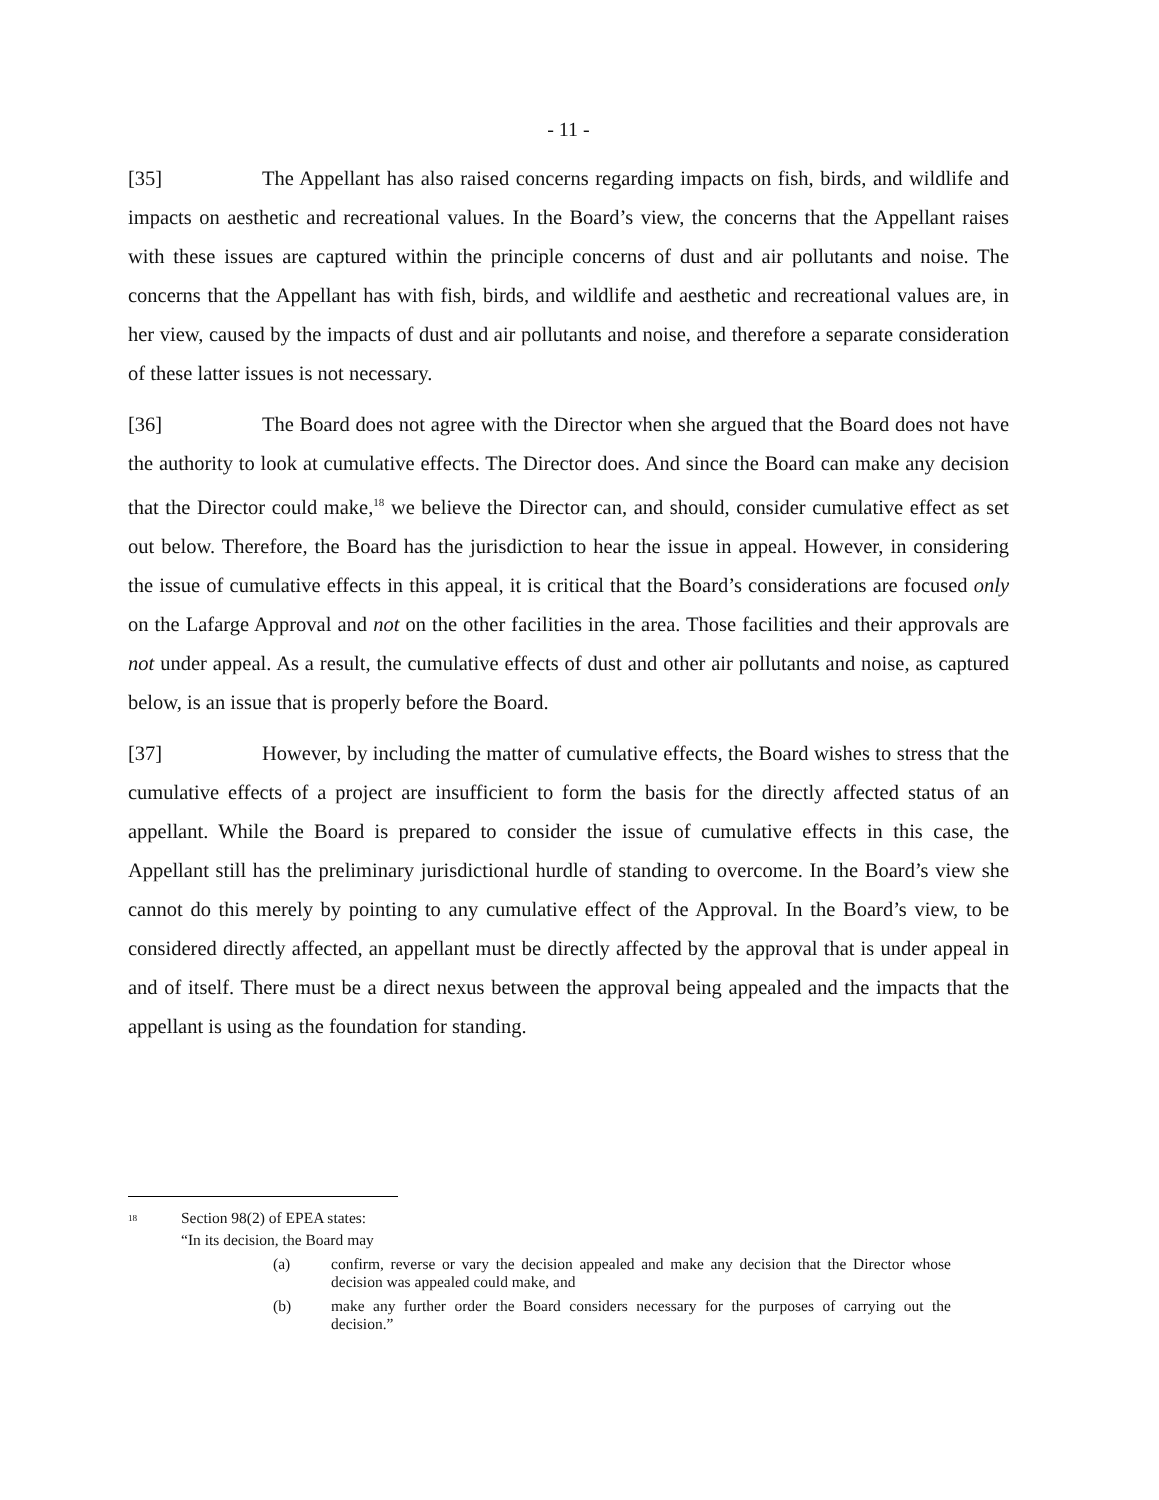- 11 -
[35] The Appellant has also raised concerns regarding impacts on fish, birds, and wildlife and impacts on aesthetic and recreational values. In the Board’s view, the concerns that the Appellant raises with these issues are captured within the principle concerns of dust and air pollutants and noise. The concerns that the Appellant has with fish, birds, and wildlife and aesthetic and recreational values are, in her view, caused by the impacts of dust and air pollutants and noise, and therefore a separate consideration of these latter issues is not necessary.
[36] The Board does not agree with the Director when she argued that the Board does not have the authority to look at cumulative effects. The Director does. And since the Board can make any decision that the Director could make,<sup>18</sup> we believe the Director can, and should, consider cumulative effect as set out below. Therefore, the Board has the jurisdiction to hear the issue in appeal. However, in considering the issue of cumulative effects in this appeal, it is critical that the Board’s considerations are focused only on the Lafarge Approval and not on the other facilities in the area. Those facilities and their approvals are not under appeal. As a result, the cumulative effects of dust and other air pollutants and noise, as captured below, is an issue that is properly before the Board.
[37] However, by including the matter of cumulative effects, the Board wishes to stress that the cumulative effects of a project are insufficient to form the basis for the directly affected status of an appellant. While the Board is prepared to consider the issue of cumulative effects in this case, the Appellant still has the preliminary jurisdictional hurdle of standing to overcome. In the Board’s view she cannot do this merely by pointing to any cumulative effect of the Approval. In the Board’s view, to be considered directly affected, an appellant must be directly affected by the approval that is under appeal in and of itself. There must be a direct nexus between the approval being appealed and the impacts that the appellant is using as the foundation for standing.
<sup>18</sup>
Section 98(2) of EPEA states:
“In its decision, the Board may
(a) confirm, reverse or vary the decision appealed and make any decision that the Director whose decision was appealed could make, and
(b) make any further order the Board considers necessary for the purposes of carrying out the decision.”